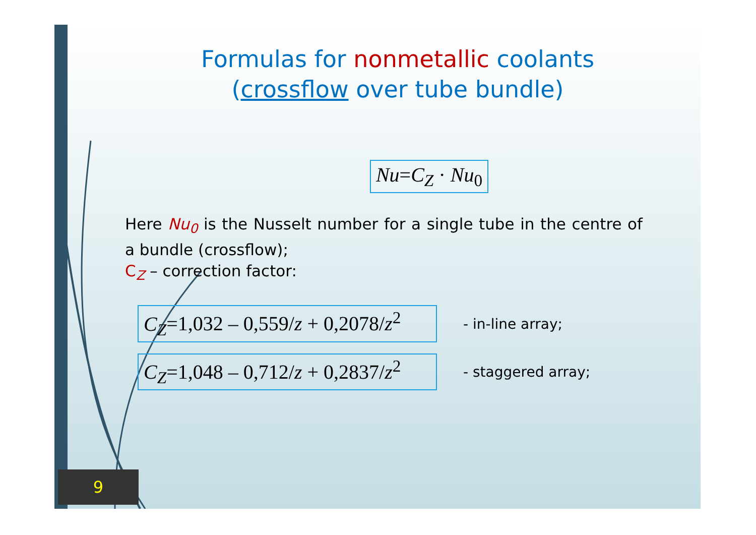Formulas for nonmetallic coolants
(crossflow over tube bundle)
Nu=C<sub>Z</sub> · Nu<sub>0</sub>
Here Nu<sub>0</sub> is the Nusselt number for a single tube in the centre of a bundle (crossflow);
C<sub>Z</sub> – correction factor:
C<sub>Z</sub>=1,032 – 0,559/z + 0,2078/z<sup>2</sup> - in-line array;
C<sub>Z</sub>=1,048 – 0,712/z + 0,2837/z<sup>2</sup> - staggered array;
9